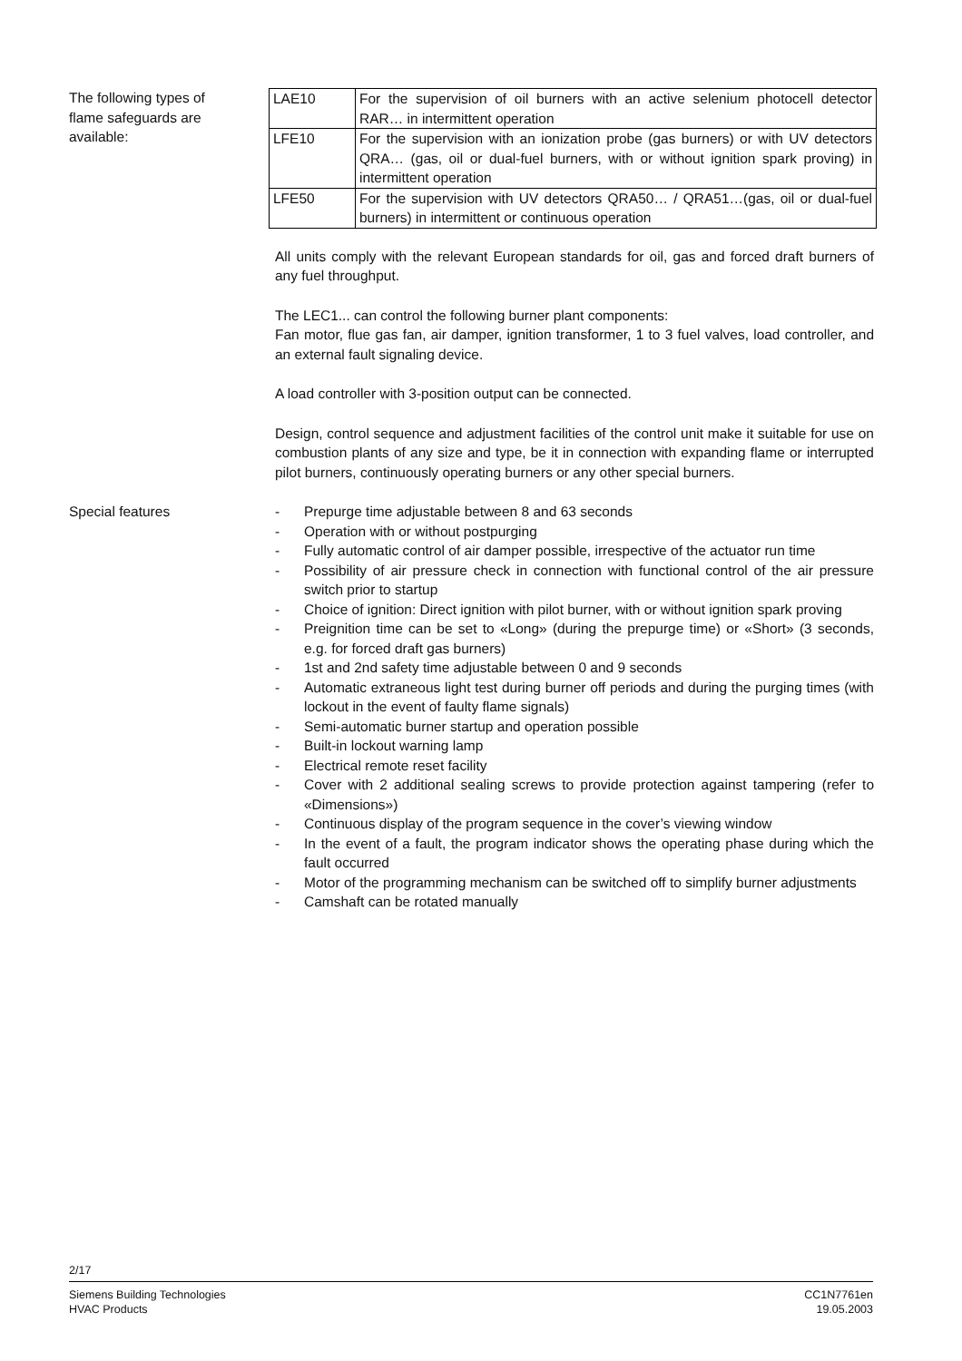The following types of
flame safeguards are
available:
| LAE10 | For the supervision of oil burners with an active selenium photocell detector RAR… in intermittent operation |
| LFE10 | For the supervision with an ionization probe (gas burners) or with UV detectors QRA… (gas, oil or dual-fuel burners, with or without ignition spark proving) in intermittent operation |
| LFE50 | For the supervision with UV detectors QRA50… / QRA51…(gas, oil or dual-fuel burners) in intermittent or continuous operation |
All units comply with the relevant European standards for oil, gas and forced draft burners of any fuel throughput.
The LEC1... can control the following burner plant components:
Fan motor, flue gas fan, air damper, ignition transformer, 1 to 3 fuel valves, load controller, and an external fault signaling device.
A load controller with 3-position output can be connected.
Design, control sequence and adjustment facilities of the control unit make it suitable for use on combustion plants of any size and type, be it in connection with expanding flame or interrupted pilot burners, continuously operating burners or any other special burners.
Special features - Prepurge time adjustable between 8 and 63 seconds
- Operation with or without postpurging
- Fully automatic control of air damper possible, irrespective of the actuator run time
- Possibility of air pressure check in connection with functional control of the air pressure switch prior to startup
- Choice of ignition: Direct ignition with pilot burner, with or without ignition spark proving
- Preignition time can be set to «Long» (during the prepurge time) or «Short» (3 seconds, e.g. for forced draft gas burners)
- 1st and 2nd safety time adjustable between 0 and 9 seconds
- Automatic extraneous light test during burner off periods and during the purging times (with lockout in the event of faulty flame signals)
- Semi-automatic burner startup and operation possible
- Built-in lockout warning lamp
- Electrical remote reset facility
- Cover with 2 additional sealing screws to provide protection against tampering (refer to «Dimensions»)
- Continuous display of the program sequence in the cover’s viewing window
- In the event of a fault, the program indicator shows the operating phase during which the fault occurred
- Motor of the programming mechanism can be switched off to simplify burner adjustments
- Camshaft can be rotated manually
2/17
Siemens Building Technologies
HVAC Products
CC1N7761en
19.05.2003